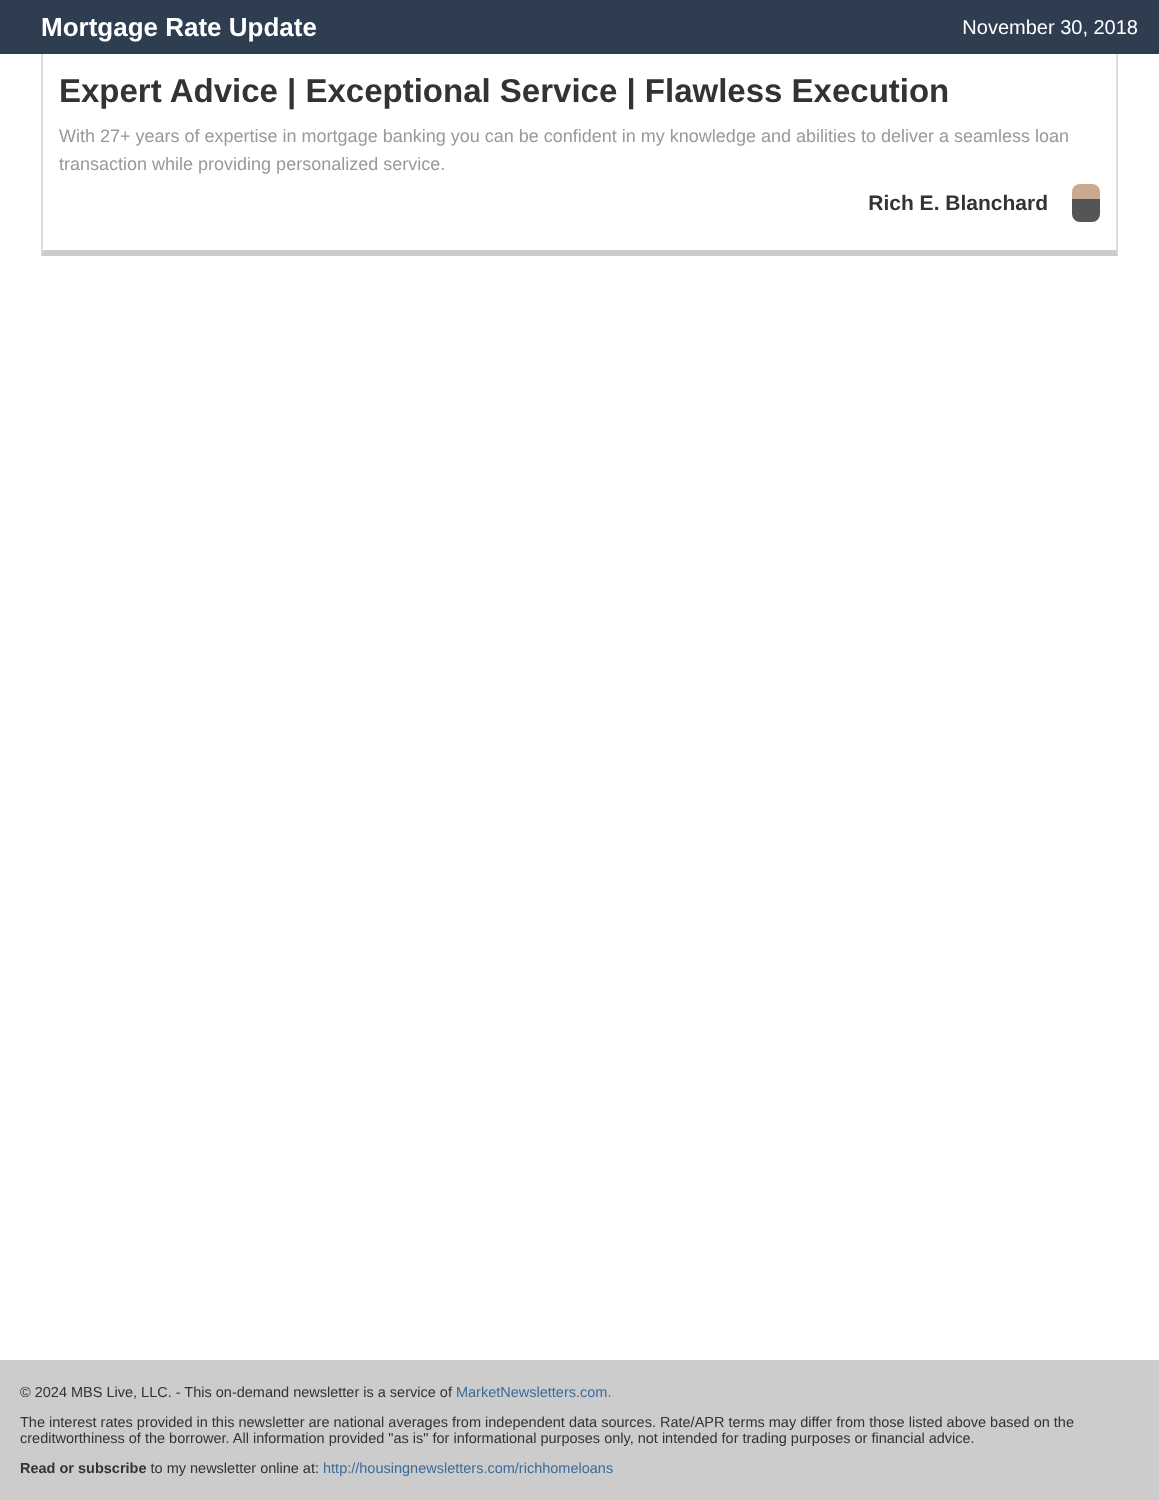Mortgage Rate Update
November 30, 2018
Expert Advice | Exceptional Service | Flawless Execution
With 27+ years of expertise in mortgage banking you can be confident in my knowledge and abilities to deliver a seamless loan transaction while providing personalized service.
Rich E. Blanchard
© 2024 MBS Live, LLC. - This on-demand newsletter is a service of MarketNewsletters.com.
The interest rates provided in this newsletter are national averages from independent data sources. Rate/APR terms may differ from those listed above based on the creditworthiness of the borrower. All information provided "as is" for informational purposes only, not intended for trading purposes or financial advice.
Read or subscribe to my newsletter online at: http://housingnewsletters.com/richhomeloans